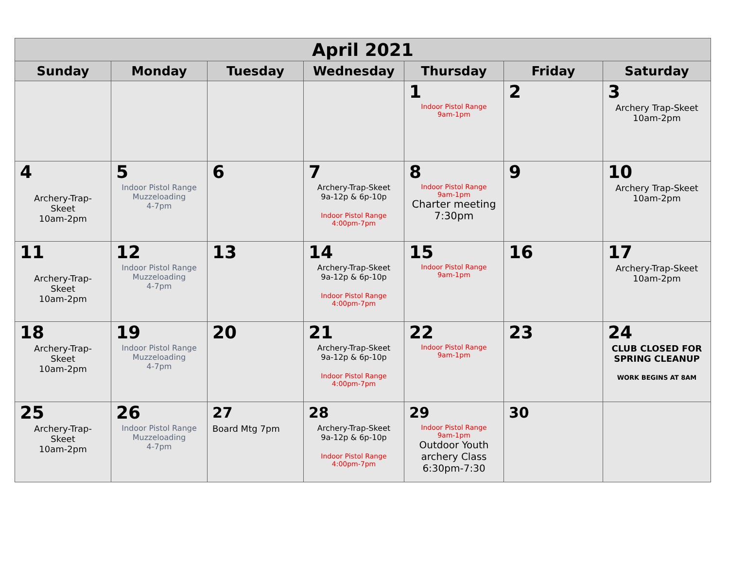| April 2021 | | | | | | |
| --- | --- | --- | --- | --- | --- | --- |
| Sunday | Monday | Tuesday | Wednesday | Thursday | Friday | Saturday |
| | | | | 1 Indoor Pistol Range 9am-1pm | 2 | 3 Archery Trap-Skeet 10am-2pm |
| 4 Archery-Trap- Skeet 10am-2pm | 5 Indoor Pistol Range Muzzeloading 4-7pm | 6 | 7 Archery-Trap-Skeet 9a-12p & 6p-10p Indoor Pistol Range 4:00pm-7pm | 8 Indoor Pistol Range 9am-1pm Charter meeting 7:30pm | 9 | 10 Archery Trap-Skeet 10am-2pm |
| 11 Archery-Trap- Skeet 10am-2pm | 12 Indoor Pistol Range Muzzeloading 4-7pm | 13 | 14 Archery-Trap-Skeet 9a-12p & 6p-10p Indoor Pistol Range 4:00pm-7pm | 15 Indoor Pistol Range 9am-1pm | 16 | 17 Archery-Trap-Skeet 10am-2pm |
| 18 Archery-Trap- Skeet 10am-2pm | 19 Indoor Pistol Range Muzzeloading 4-7pm | 20 | 21 Archery-Trap-Skeet 9a-12p & 6p-10p Indoor Pistol Range 4:00pm-7pm | 22 Indoor Pistol Range 9am-1pm | 23 | 24 CLUB CLOSED FOR SPRING CLEANUP WORK BEGINS AT 8AM |
| 25 Archery-Trap- Skeet 10am-2pm | 26 Indoor Pistol Range Muzzeloading 4-7pm | 27 Board Mtg 7pm | 28 Archery-Trap-Skeet 9a-12p & 6p-10p Indoor Pistol Range 4:00pm-7pm | 29 Indoor Pistol Range 9am-1pm Outdoor Youth archery Class 6:30pm-7:30 | 30 | |